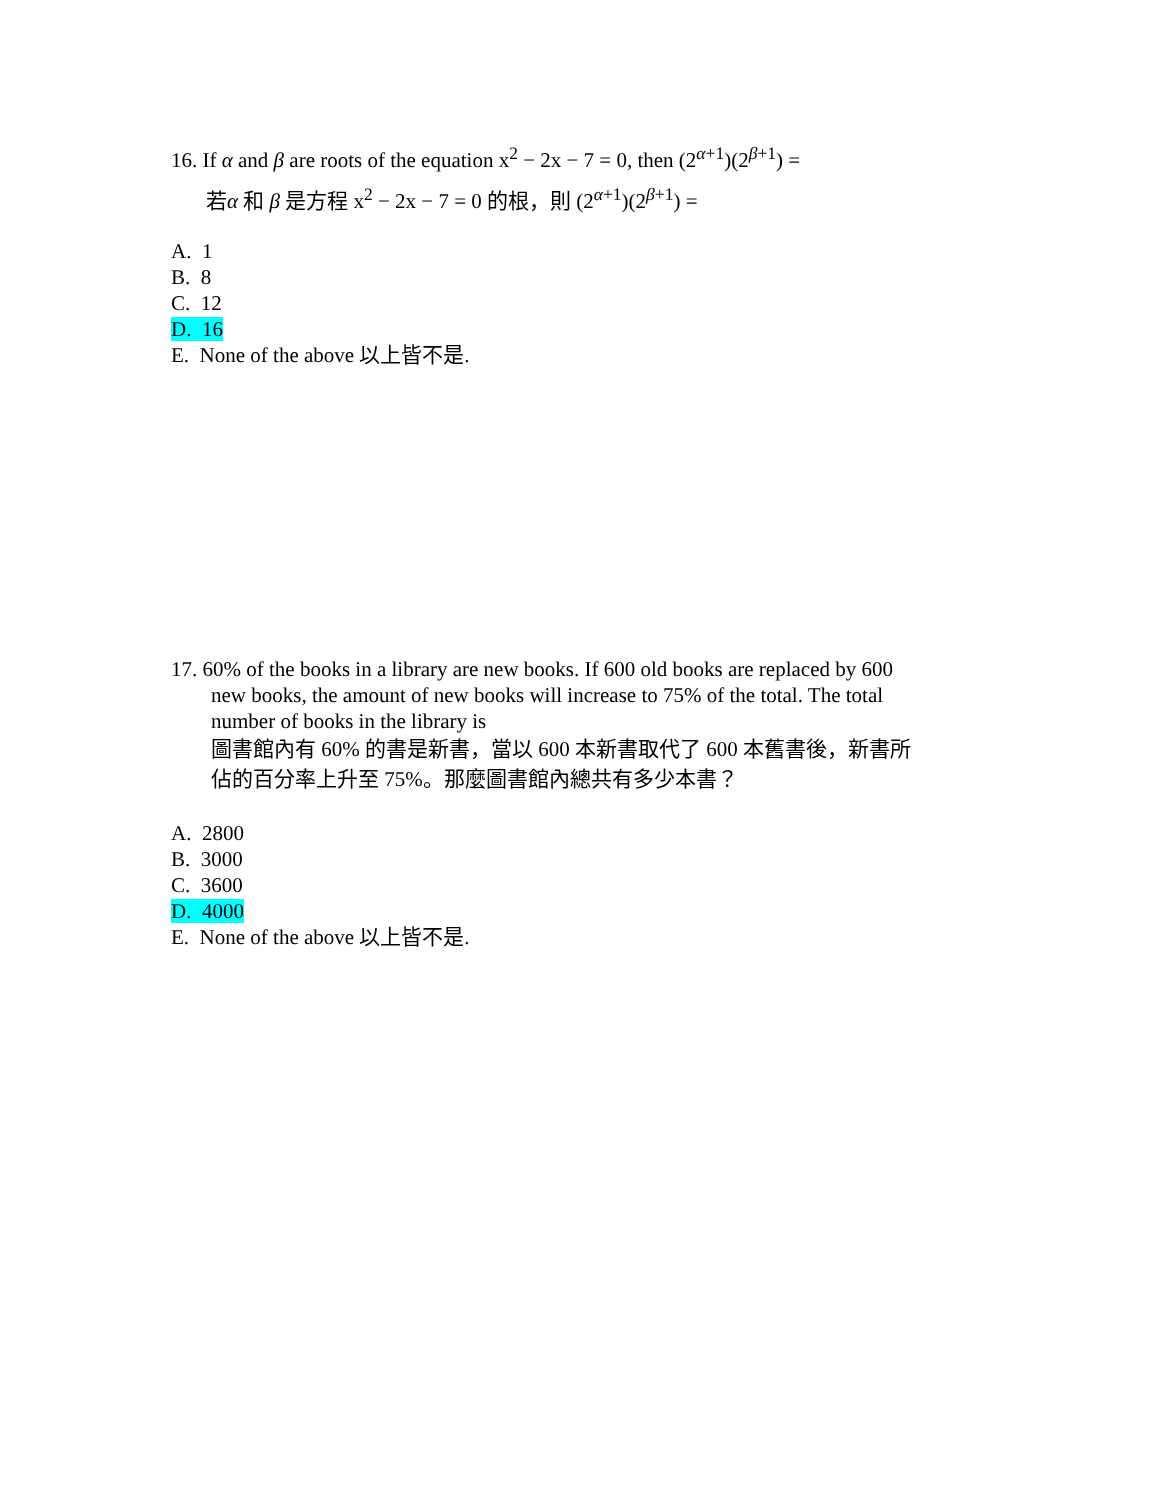16. If α and β are roots of the equation x<sup>2</sup> − 2x − 7 = 0, then (2<sup>α+1</sup>)(2<sup>β+1</sup>) =
若α 和 β 是方程 x<sup>2</sup> − 2x − 7 = 0 的根，則 (2<sup>α+1</sup>)(2<sup>β+1</sup>) =
A. 1
B. 8
C. 12
D. 16
E. None of the above 以上皆不是.
17. 60% of the books in a library are new books. If 600 old books are replaced by 600
new books, the amount of new books will increase to 75% of the total. The total
number of books in the library is
圖書館內有 60% 的書是新書，當以 600 本新書取代了 600 本舊書後，新書所
佔的百分率上升至 75%。那麼圖書館內總共有多少本書？
A. 2800
B. 3000
C. 3600
D. 4000
E. None of the above 以上皆不是.